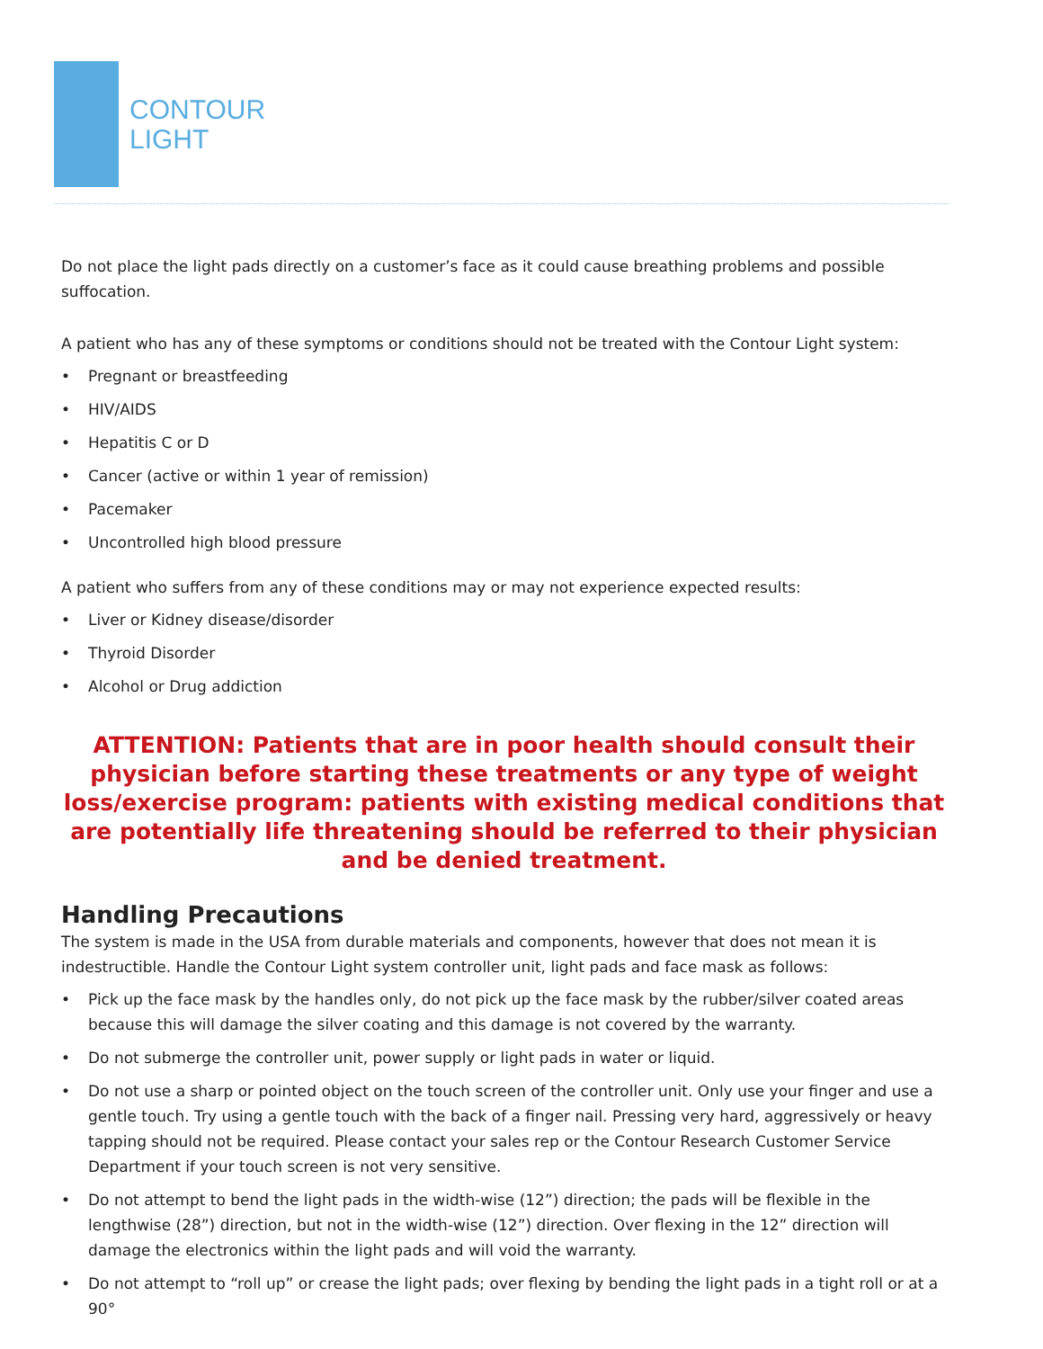CONTOUR
LIGHT
Do not place the light pads directly on a customer’s face as it could cause breathing problems and possible suffocation.
A patient who has any of these symptoms or conditions should not be treated with the Contour Light system:
• Pregnant or breastfeeding
• HIV/AIDS
• Hepatitis C or D
• Cancer (active or within 1 year of remission)
• Pacemaker
• Uncontrolled high blood pressure
A patient who suffers from any of these conditions may or may not experience expected results:
• Liver or Kidney disease/disorder
• Thyroid Disorder
• Alcohol or Drug addiction
ATTENTION: Patients that are in poor health should consult their physician before starting these treatments or any type of weight loss/exercise program: patients with existing medical conditions that are potentially life threatening should be referred to their physician and be denied treatment.
Handling Precautions
The system is made in the USA from durable materials and components, however that does not mean it is indestructible. Handle the Contour Light system controller unit, light pads and face mask as follows:
• Pick up the face mask by the handles only, do not pick up the face mask by the rubber/silver coated areas because this will damage the silver coating and this damage is not covered by the warranty.
• Do not submerge the controller unit, power supply or light pads in water or liquid.
• Do not use a sharp or pointed object on the touch screen of the controller unit. Only use your finger and use a gentle touch. Try using a gentle touch with the back of a finger nail. Pressing very hard, aggressively or heavy tapping should not be required. Please contact your sales rep or the Contour Research Customer Service Department if your touch screen is not very sensitive.
• Do not attempt to bend the light pads in the width-wise (12”) direction; the pads will be flexible in the lengthwise (28”) direction, but not in the width-wise (12”) direction. Over flexing in the 12” direction will damage the electronics within the light pads and will void the warranty.
• Do not attempt to “roll up” or crease the light pads; over flexing by bending the light pads in a tight roll or at a 90°